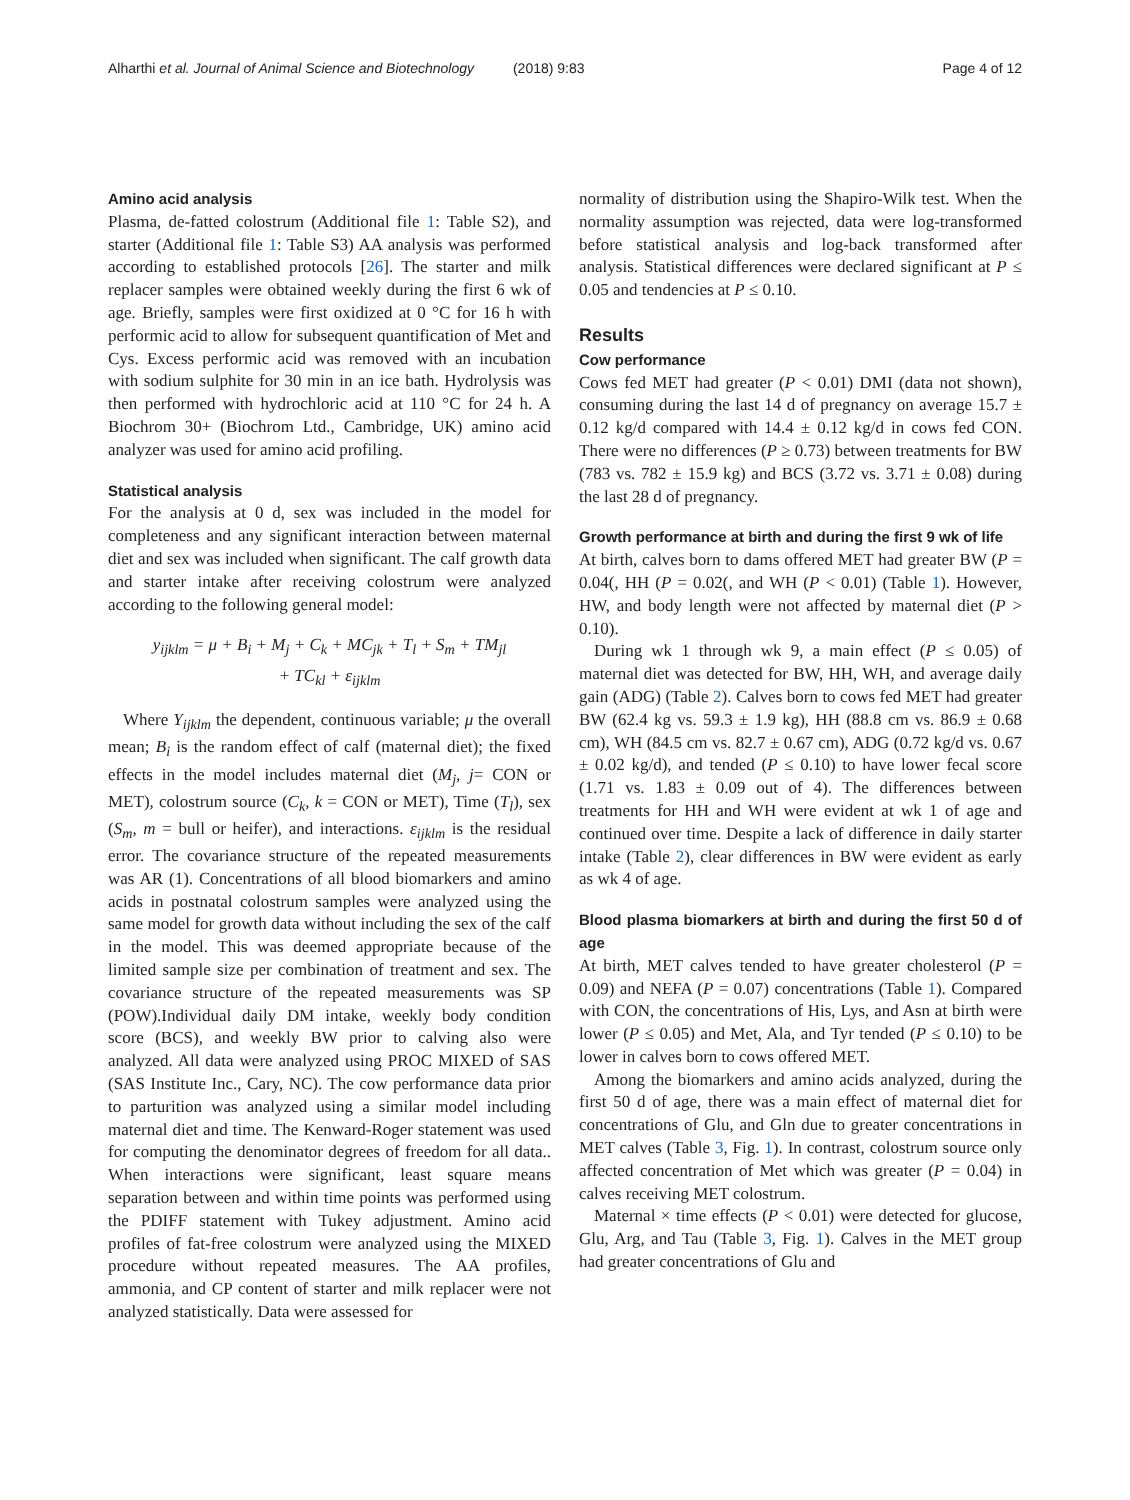Alharthi et al. Journal of Animal Science and Biotechnology (2018) 9:83 Page 4 of 12
Amino acid analysis
Plasma, de-fatted colostrum (Additional file 1: Table S2), and starter (Additional file 1: Table S3) AA analysis was performed according to established protocols [26]. The starter and milk replacer samples were obtained weekly during the first 6 wk of age. Briefly, samples were first oxidized at 0 °C for 16 h with performic acid to allow for subsequent quantification of Met and Cys. Excess performic acid was removed with an incubation with sodium sulphite for 30 min in an ice bath. Hydrolysis was then performed with hydrochloric acid at 110 °C for 24 h. A Biochrom 30+ (Biochrom Ltd., Cambridge, UK) amino acid analyzer was used for amino acid profiling.
Statistical analysis
For the analysis at 0 d, sex was included in the model for completeness and any significant interaction between maternal diet and sex was included when significant. The calf growth data and starter intake after receiving colostrum were analyzed according to the following general model:
y<sub>ijklm</sub> = μ + B<sub>i</sub> + M<sub>j</sub> + C<sub>k</sub> + MC<sub>jk</sub> + T<sub>l</sub> + S<sub>m</sub> + TM<sub>jl</sub>
+ TC<sub>kl</sub> + ε<sub>ijklm</sub>
Where Y<sub>ijklm</sub> the dependent, continuous variable; μ the overall mean; B<sub>i</sub> is the random effect of calf (maternal diet); the fixed effects in the model includes maternal diet (M<sub>j</sub>, j= CON or MET), colostrum source (C<sub>k</sub>, k = CON or MET), Time (T<sub>l</sub>), sex (S<sub>m</sub>, m = bull or heifer), and interactions. ε<sub>ijklm</sub> is the residual error. The covariance structure of the repeated measurements was AR (1). Concentrations of all blood biomarkers and amino acids in postnatal colostrum samples were analyzed using the same model for growth data without including the sex of the calf in the model. This was deemed appropriate because of the limited sample size per combination of treatment and sex. The covariance structure of the repeated measurements was SP (POW).Individual daily DM intake, weekly body condition score (BCS), and weekly BW prior to calving also were analyzed. All data were analyzed using PROC MIXED of SAS (SAS Institute Inc., Cary, NC). The cow performance data prior to parturition was analyzed using a similar model including maternal diet and time. The Kenward-Roger statement was used for computing the denominator degrees of freedom for all data.. When interactions were significant, least square means separation between and within time points was performed using the PDIFF statement with Tukey adjustment. Amino acid profiles of fat-free colostrum were analyzed using the MIXED procedure without repeated measures. The AA profiles, ammonia, and CP content of starter and milk replacer were not analyzed statistically. Data were assessed for
normality of distribution using the Shapiro-Wilk test. When the normality assumption was rejected, data were log-transformed before statistical analysis and log-back transformed after analysis. Statistical differences were declared significant at P ≤ 0.05 and tendencies at P ≤ 0.10.
Results
Cow performance
Cows fed MET had greater (P < 0.01) DMI (data not shown), consuming during the last 14 d of pregnancy on average 15.7 ± 0.12 kg/d compared with 14.4 ± 0.12 kg/d in cows fed CON. There were no differences (P ≥ 0.73) between treatments for BW (783 vs. 782 ± 15.9 kg) and BCS (3.72 vs. 3.71 ± 0.08) during the last 28 d of pregnancy.
Growth performance at birth and during the first 9 wk of life
At birth, calves born to dams offered MET had greater BW (P = 0.04(, HH (P = 0.02(, and WH (P < 0.01) (Table 1). However, HW, and body length were not affected by maternal diet (P > 0.10).
During wk 1 through wk 9, a main effect (P ≤ 0.05) of maternal diet was detected for BW, HH, WH, and average daily gain (ADG) (Table 2). Calves born to cows fed MET had greater BW (62.4 kg vs. 59.3 ± 1.9 kg), HH (88.8 cm vs. 86.9 ± 0.68 cm), WH (84.5 cm vs. 82.7 ± 0.67 cm), ADG (0.72 kg/d vs. 0.67 ± 0.02 kg/d), and tended (P ≤ 0.10) to have lower fecal score (1.71 vs. 1.83 ± 0.09 out of 4). The differences between treatments for HH and WH were evident at wk 1 of age and continued over time. Despite a lack of difference in daily starter intake (Table 2), clear differences in BW were evident as early as wk 4 of age.
Blood plasma biomarkers at birth and during the first 50 d of age
At birth, MET calves tended to have greater cholesterol (P = 0.09) and NEFA (P = 0.07) concentrations (Table 1). Compared with CON, the concentrations of His, Lys, and Asn at birth were lower (P ≤ 0.05) and Met, Ala, and Tyr tended (P ≤ 0.10) to be lower in calves born to cows offered MET.
Among the biomarkers and amino acids analyzed, during the first 50 d of age, there was a main effect of maternal diet for concentrations of Glu, and Gln due to greater concentrations in MET calves (Table 3, Fig. 1). In contrast, colostrum source only affected concentration of Met which was greater (P = 0.04) in calves receiving MET colostrum.
Maternal × time effects (P < 0.01) were detected for glucose, Glu, Arg, and Tau (Table 3, Fig. 1). Calves in the MET group had greater concentrations of Glu and